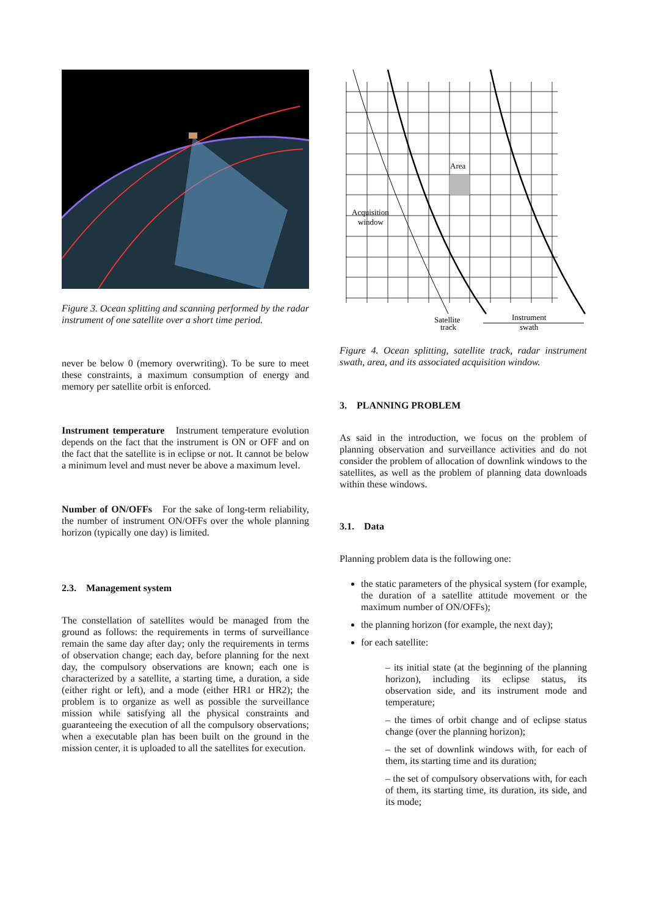Figure 3. Ocean splitting and scanning performed by the radar instrument of one satellite over a short time period.
never be below 0 (memory overwriting). To be sure to meet these constraints, a maximum consumption of energy and memory per satellite orbit is enforced.
Instrument temperature Instrument temperature evolution depends on the fact that the instrument is ON or OFF and on the fact that the satellite is in eclipse or not. It cannot be below a minimum level and must never be above a maximum level.
Number of ON/OFFs For the sake of long-term reliability, the number of instrument ON/OFFs over the whole planning horizon (typically one day) is limited.
2.3. Management system
The constellation of satellites would be managed from the ground as follows: the requirements in terms of surveillance remain the same day after day; only the requirements in terms of observation change; each day, before planning for the next day, the compulsory observations are known; each one is characterized by a satellite, a starting time, a duration, a side (either right or left), and a mode (either HR1 or HR2); the problem is to organize as well as possible the surveillance mission while satisfying all the physical constraints and guaranteeing the execution of all the compulsory observations; when a executable plan has been built on the ground in the mission center, it is uploaded to all the satellites for execution.
Area
Acquisition
window
Satellite
track
Instrument
swath
Figure 4. Ocean splitting, satellite track, radar instrument swath, area, and its associated acquisition window.
3. PLANNING PROBLEM
As said in the introduction, we focus on the problem of planning observation and surveillance activities and do not consider the problem of allocation of downlink windows to the satellites, as well as the problem of planning data downloads within these windows.
3.1. Data
Planning problem data is the following one:
the static parameters of the physical system (for example, the duration of a satellite attitude movement or the maximum number of ON/OFFs);
the planning horizon (for example, the next day);
for each satellite:
– its initial state (at the beginning of the planning horizon), including its eclipse status, its observation side, and its instrument mode and temperature;
– the times of orbit change and of eclipse status change (over the planning horizon);
– the set of downlink windows with, for each of them, its starting time and its duration;
– the set of compulsory observations with, for each of them, its starting time, its duration, its side, and its mode;